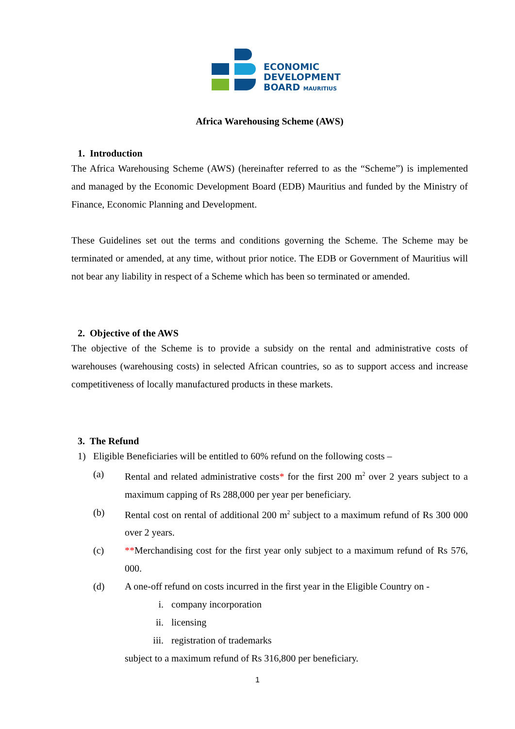ECONOMIC
DEVELOPMENT
BOARD MAURITIUS
Africa Warehousing Scheme (AWS)
1. Introduction
The Africa Warehousing Scheme (AWS) (hereinafter referred to as the “Scheme”) is implemented and managed by the Economic Development Board (EDB) Mauritius and funded by the Ministry of Finance, Economic Planning and Development.
These Guidelines set out the terms and conditions governing the Scheme. The Scheme may be terminated or amended, at any time, without prior notice. The EDB or Government of Mauritius will not bear any liability in respect of a Scheme which has been so terminated or amended.
2. Objective of the AWS
The objective of the Scheme is to provide a subsidy on the rental and administrative costs of warehouses (warehousing costs) in selected African countries, so as to support access and increase competitiveness of locally manufactured products in these markets.
3. The Refund
1) Eligible Beneficiaries will be entitled to 60% refund on the following costs –
(a) Rental and related administrative costs* for the first 200 m<sup>2</sup> over 2 years subject to a maximum capping of Rs 288,000 per year per beneficiary.
(b) Rental cost on rental of additional 200 m<sup>2</sup> subject to a maximum refund of Rs 300 000 over 2 years.
(c) **Merchandising cost for the first year only subject to a maximum refund of Rs 576, 000.
(d) A one-off refund on costs incurred in the first year in the Eligible Country on -
i. company incorporation
ii. licensing
iii. registration of trademarks
subject to a maximum refund of Rs 316,800 per beneficiary.
1